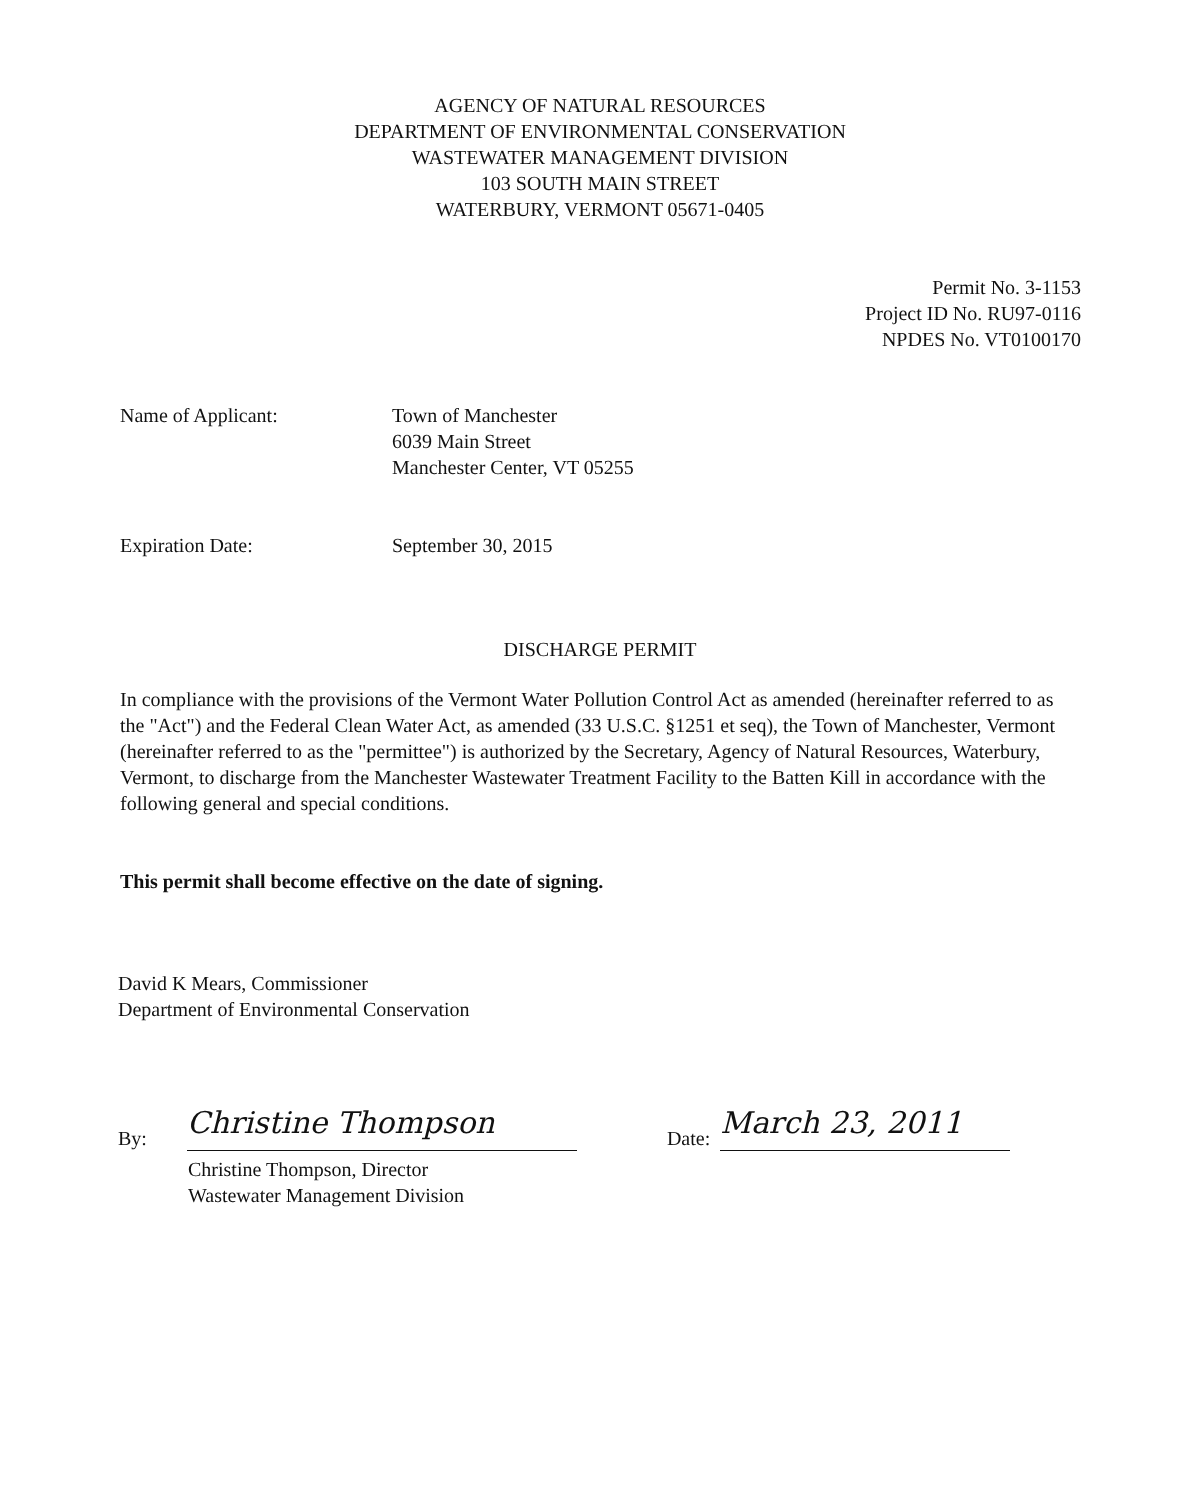AGENCY OF NATURAL RESOURCES
DEPARTMENT OF ENVIRONMENTAL CONSERVATION
WASTEWATER MANAGEMENT DIVISION
103 SOUTH MAIN STREET
WATERBURY, VERMONT 05671-0405
Permit No. 3-1153
Project ID No. RU97-0116
NPDES No. VT0100170
Name of Applicant: Town of Manchester
6039 Main Street
Manchester Center, VT 05255
Expiration Date: September 30, 2015
DISCHARGE PERMIT
In compliance with the provisions of the Vermont Water Pollution Control Act as amended (hereinafter referred to as the "Act") and the Federal Clean Water Act, as amended (33 U.S.C. §1251 et seq), the Town of Manchester, Vermont (hereinafter referred to as the "permittee") is authorized by the Secretary, Agency of Natural Resources, Waterbury, Vermont, to discharge from the Manchester Wastewater Treatment Facility to the Batten Kill in accordance with the following general and special conditions.
This permit shall become effective on the date of signing.
David K Mears, Commissioner
Department of Environmental Conservation
By:
Christine Thompson
Date:
March 23, 2011
Christine Thompson, Director
Wastewater Management Division